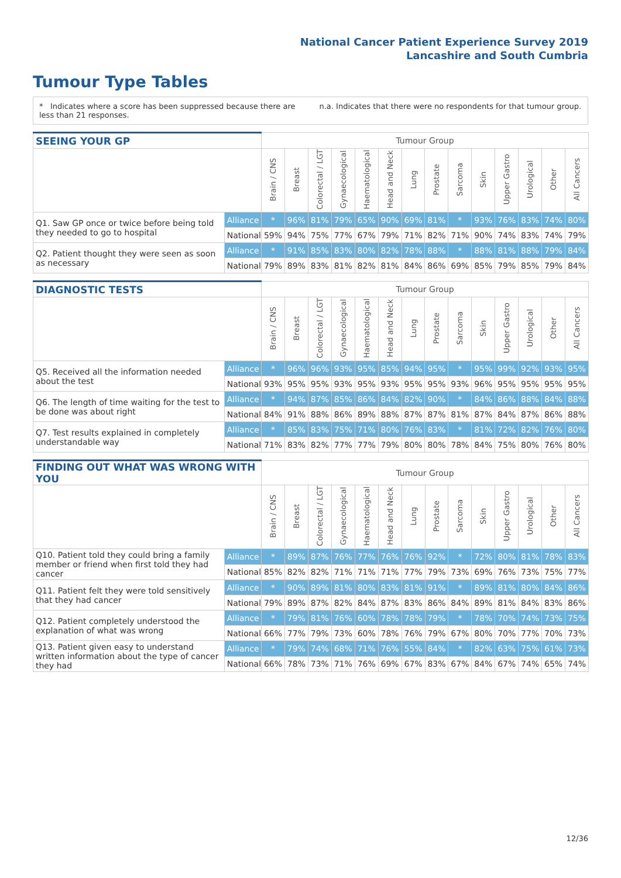National Cancer Patient Experience Survey 2019
Lancashire and South Cumbria
Tumour Type Tables
* Indicates where a score has been suppressed because there are less than 21 responses.
n.a. Indicates that there were no respondents for that tumour group.
| SEEING YOUR GP | | Tumour Group | | | | | | | | | | | | | |
| --- | --- | --- | --- | --- | --- | --- | --- | --- | --- | --- | --- | --- | --- | --- | --- |
| | | Brain / CNS | Breast | Colorectal / LGT | Gynaecological | Haematological | Head and Neck | Lung | Prostate | Sarcoma | Skin | Upper Gastro | Urological | Other | All Cancers |
| Q1. Saw GP once or twice before being told they needed to go to hospital | Alliance | * | 96% | 81% | 79% | 65% | 90% | 69% | 81% | * | 93% | 76% | 83% | 74% | 80% |
| | National | 59% | 94% | 75% | 77% | 67% | 79% | 71% | 82% | 71% | 90% | 74% | 83% | 74% | 79% |
| Q2. Patient thought they were seen as soon as necessary | Alliance | * | 91% | 85% | 83% | 80% | 82% | 78% | 88% | * | 88% | 81% | 88% | 79% | 84% |
| | National | 79% | 89% | 83% | 81% | 82% | 81% | 84% | 86% | 69% | 85% | 79% | 85% | 79% | 84% |
| DIAGNOSTIC TESTS | | Tumour Group | | | | | | | | | | | | | |
| --- | --- | --- | --- | --- | --- | --- | --- | --- | --- | --- | --- | --- | --- | --- | --- |
| | | Brain / CNS | Breast | Colorectal / LGT | Gynaecological | Haematological | Head and Neck | Lung | Prostate | Sarcoma | Skin | Upper Gastro | Urological | Other | All Cancers |
| Q5. Received all the information needed about the test | Alliance | * | 96% | 96% | 93% | 95% | 85% | 94% | 95% | * | 95% | 99% | 92% | 93% | 95% |
| | National | 93% | 95% | 95% | 93% | 95% | 93% | 95% | 95% | 93% | 96% | 95% | 95% | 95% | 95% |
| Q6. The length of time waiting for the test to be done was about right | Alliance | * | 94% | 87% | 85% | 86% | 84% | 82% | 90% | * | 84% | 86% | 88% | 84% | 88% |
| | National | 84% | 91% | 88% | 86% | 89% | 88% | 87% | 87% | 81% | 87% | 84% | 87% | 86% | 88% |
| Q7. Test results explained in completely understandable way | Alliance | * | 85% | 83% | 75% | 71% | 80% | 76% | 83% | * | 81% | 72% | 82% | 76% | 80% |
| | National | 71% | 83% | 82% | 77% | 77% | 79% | 80% | 80% | 78% | 84% | 75% | 80% | 76% | 80% |
| FINDING OUT WHAT WAS WRONG WITH YOU | | Tumour Group | | | | | | | | | | | | | |
| --- | --- | --- | --- | --- | --- | --- | --- | --- | --- | --- | --- | --- | --- | --- | --- |
| | | Brain / CNS | Breast | Colorectal / LGT | Gynaecological | Haematological | Head and Neck | Lung | Prostate | Sarcoma | Skin | Upper Gastro | Urological | Other | All Cancers |
| Q10. Patient told they could bring a family member or friend when first told they had cancer | Alliance | * | 89% | 87% | 76% | 77% | 76% | 76% | 92% | * | 72% | 80% | 81% | 78% | 83% |
| | National | 85% | 82% | 82% | 71% | 71% | 71% | 77% | 79% | 73% | 69% | 76% | 73% | 75% | 77% |
| Q11. Patient felt they were told sensitively that they had cancer | Alliance | * | 90% | 89% | 81% | 80% | 83% | 81% | 91% | * | 89% | 81% | 80% | 84% | 86% |
| | National | 79% | 89% | 87% | 82% | 84% | 87% | 83% | 86% | 84% | 89% | 81% | 84% | 83% | 86% |
| Q12. Patient completely understood the explanation of what was wrong | Alliance | * | 79% | 81% | 76% | 60% | 78% | 78% | 79% | * | 78% | 70% | 74% | 73% | 75% |
| | National | 66% | 77% | 79% | 73% | 60% | 78% | 76% | 79% | 67% | 80% | 70% | 77% | 70% | 73% |
| Q13. Patient given easy to understand written information about the type of cancer they had | Alliance | * | 79% | 74% | 68% | 71% | 76% | 55% | 84% | * | 82% | 63% | 75% | 61% | 73% |
| | National | 66% | 78% | 73% | 71% | 76% | 69% | 67% | 83% | 67% | 84% | 67% | 74% | 65% | 74% |
12/36